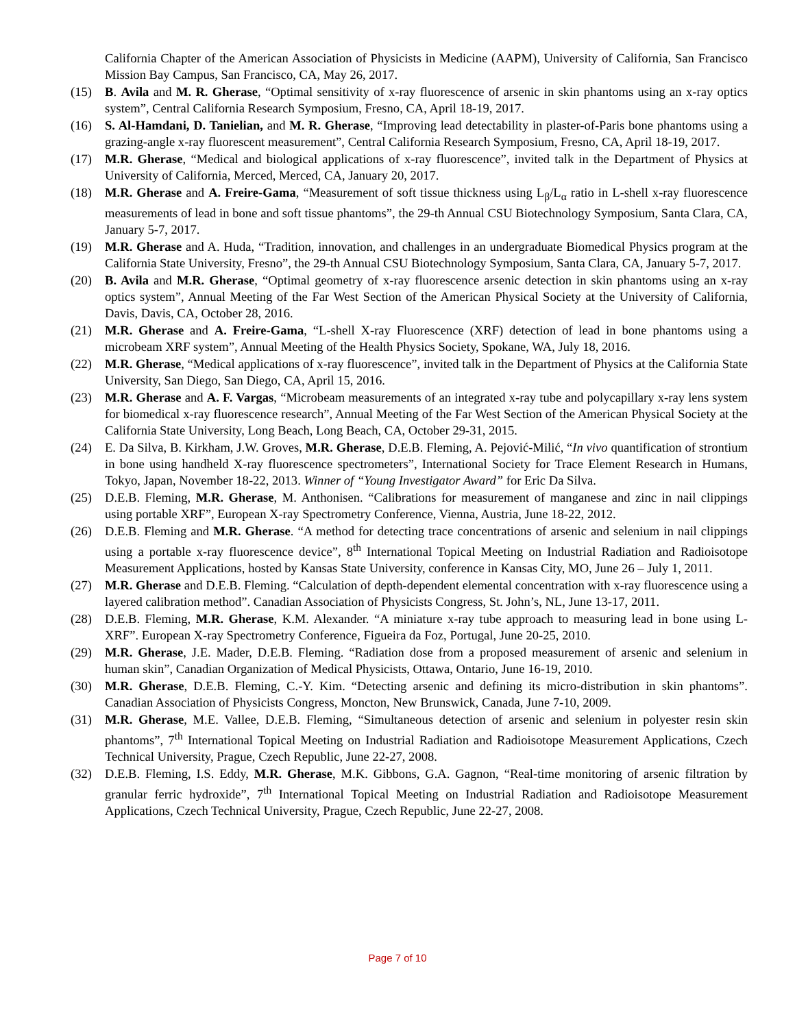California Chapter of the American Association of Physicists in Medicine (AAPM), University of California, San Francisco Mission Bay Campus, San Francisco, CA, May 26, 2017.
(15) B. Avila and M. R. Gherase, “Optimal sensitivity of x-ray fluorescence of arsenic in skin phantoms using an x-ray optics system”, Central California Research Symposium, Fresno, CA, April 18-19, 2017.
(16) S. Al-Hamdani, D. Tanielian, and M. R. Gherase, “Improving lead detectability in plaster-of-Paris bone phantoms using a grazing-angle x-ray fluorescent measurement”, Central California Research Symposium, Fresno, CA, April 18-19, 2017.
(17) M.R. Gherase, “Medical and biological applications of x-ray fluorescence”, invited talk in the Department of Physics at University of California, Merced, Merced, CA, January 20, 2017.
(18) M.R. Gherase and A. Freire-Gama, “Measurement of soft tissue thickness using L<sub>β</sub>/L<sub>α</sub> ratio in L-shell x-ray fluorescence measurements of lead in bone and soft tissue phantoms”, the 29-th Annual CSU Biotechnology Symposium, Santa Clara, CA, January 5-7, 2017.
(19) M.R. Gherase and A. Huda, “Tradition, innovation, and challenges in an undergraduate Biomedical Physics program at the California State University, Fresno”, the 29-th Annual CSU Biotechnology Symposium, Santa Clara, CA, January 5-7, 2017.
(20) B. Avila and M.R. Gherase, “Optimal geometry of x-ray fluorescence arsenic detection in skin phantoms using an x-ray optics system”, Annual Meeting of the Far West Section of the American Physical Society at the University of California, Davis, Davis, CA, October 28, 2016.
(21) M.R. Gherase and A. Freire-Gama, “L-shell X-ray Fluorescence (XRF) detection of lead in bone phantoms using a microbeam XRF system”, Annual Meeting of the Health Physics Society, Spokane, WA, July 18, 2016.
(22) M.R. Gherase, “Medical applications of x-ray fluorescence”, invited talk in the Department of Physics at the California State University, San Diego, San Diego, CA, April 15, 2016.
(23) M.R. Gherase and A. F. Vargas, “Microbeam measurements of an integrated x-ray tube and polycapillary x-ray lens system for biomedical x-ray fluorescence research”, Annual Meeting of the Far West Section of the American Physical Society at the California State University, Long Beach, Long Beach, CA, October 29-31, 2015.
(24) E. Da Silva, B. Kirkham, J.W. Groves, M.R. Gherase, D.E.B. Fleming, A. Pejović-Milić, “In vivo quantification of strontium in bone using handheld X-ray fluorescence spectrometers”, International Society for Trace Element Research in Humans, Tokyo, Japan, November 18-22, 2013. Winner of “Young Investigator Award” for Eric Da Silva.
(25) D.E.B. Fleming, M.R. Gherase, M. Anthonisen. “Calibrations for measurement of manganese and zinc in nail clippings using portable XRF”, European X-ray Spectrometry Conference, Vienna, Austria, June 18-22, 2012.
(26) D.E.B. Fleming and M.R. Gherase. “A method for detecting trace concentrations of arsenic and selenium in nail clippings using a portable x-ray fluorescence device”, 8<sup>th</sup> International Topical Meeting on Industrial Radiation and Radioisotope Measurement Applications, hosted by Kansas State University, conference in Kansas City, MO, June 26 – July 1, 2011.
(27) M.R. Gherase and D.E.B. Fleming. “Calculation of depth-dependent elemental concentration with x-ray fluorescence using a layered calibration method”. Canadian Association of Physicists Congress, St. John’s, NL, June 13-17, 2011.
(28) D.E.B. Fleming, M.R. Gherase, K.M. Alexander. “A miniature x-ray tube approach to measuring lead in bone using L-XRF”. European X-ray Spectrometry Conference, Figueira da Foz, Portugal, June 20-25, 2010.
(29) M.R. Gherase, J.E. Mader, D.E.B. Fleming. “Radiation dose from a proposed measurement of arsenic and selenium in human skin”, Canadian Organization of Medical Physicists, Ottawa, Ontario, June 16-19, 2010.
(30) M.R. Gherase, D.E.B. Fleming, C.-Y. Kim. “Detecting arsenic and defining its micro-distribution in skin phantoms”. Canadian Association of Physicists Congress, Moncton, New Brunswick, Canada, June 7-10, 2009.
(31) M.R. Gherase, M.E. Vallee, D.E.B. Fleming, “Simultaneous detection of arsenic and selenium in polyester resin skin phantoms”, 7<sup>th</sup> International Topical Meeting on Industrial Radiation and Radioisotope Measurement Applications, Czech Technical University, Prague, Czech Republic, June 22-27, 2008.
(32) D.E.B. Fleming, I.S. Eddy, M.R. Gherase, M.K. Gibbons, G.A. Gagnon, “Real-time monitoring of arsenic filtration by granular ferric hydroxide”, 7<sup>th</sup> International Topical Meeting on Industrial Radiation and Radioisotope Measurement Applications, Czech Technical University, Prague, Czech Republic, June 22-27, 2008.
Page 7 of 10